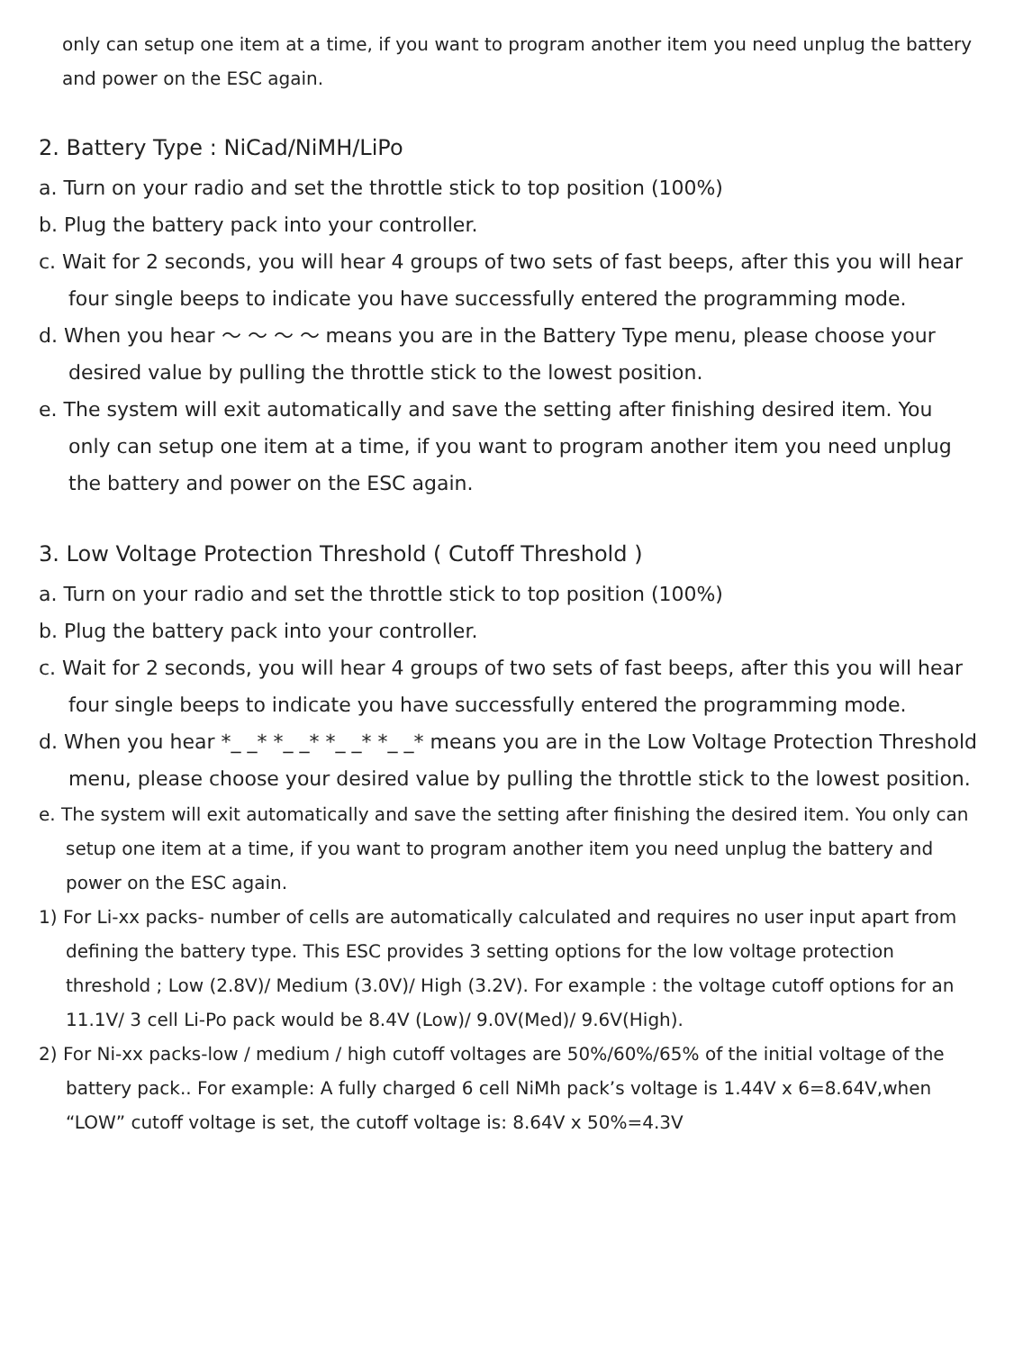only can setup one item at a time, if you want to program another item you need unplug the battery and power on the ESC again.
2. Battery Type : NiCad/NiMH/LiPo
a. Turn on your radio and set the throttle stick to top position (100%)
b. Plug the battery pack into your controller.
c. Wait for 2 seconds, you will hear 4 groups of two sets of fast beeps, after this you will hear four single beeps to indicate you have successfully entered the programming mode.
d. When you hear ～ ～ ～ ～ means you are in the Battery Type menu, please choose your desired value by pulling the throttle stick to the lowest position.
e. The system will exit automatically and save the setting after finishing desired item. You only can setup one item at a time, if you want to program another item you need unplug the battery and power on the ESC again.
3. Low Voltage Protection Threshold ( Cutoff Threshold )
a. Turn on your radio and set the throttle stick to top position (100%)
b. Plug the battery pack into your controller.
c. Wait for 2 seconds, you will hear 4 groups of two sets of fast beeps, after this you will hear four single beeps to indicate you have successfully entered the programming mode.
d. When you hear *_ _* *_ _* *_ _* *_ _* means you are in the Low Voltage Protection Threshold menu, please choose your desired value by pulling the throttle stick to the lowest position.
e. The system will exit automatically and save the setting after finishing the desired item. You only can setup one item at a time, if you want to program another item you need unplug the battery and power on the ESC again.
1) For Li-xx packs- number of cells are automatically calculated and requires no user input apart from defining the battery type. This ESC provides 3 setting options for the low voltage protection threshold ; Low (2.8V)/ Medium (3.0V)/ High (3.2V). For example : the voltage cutoff options for an 11.1V/ 3 cell Li-Po pack would be 8.4V (Low)/ 9.0V(Med)/ 9.6V(High).
2) For Ni-xx packs-low / medium / high cutoff voltages are 50%/60%/65% of the initial voltage of the battery pack.. For example: A fully charged 6 cell NiMh pack’s voltage is 1.44V x 6=8.64V,when “LOW” cutoff voltage is set, the cutoff voltage is: 8.64V x 50%=4.3V